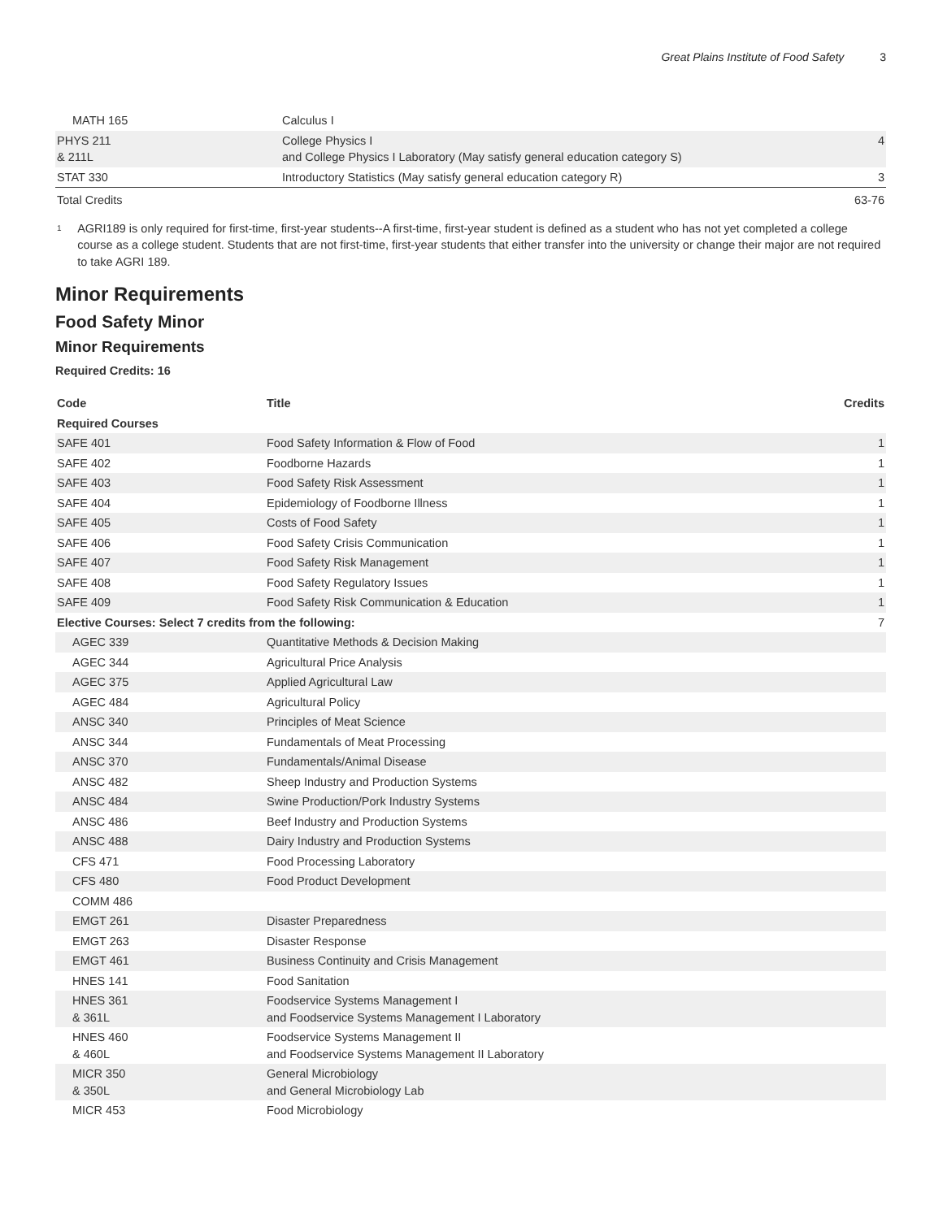Great Plains Institute of Food Safety 3
| MATH 165 | Calculus I | |
| PHYS 211 & 211L | College Physics I and College Physics I Laboratory (May satisfy general education category S) | 4 |
| STAT 330 | Introductory Statistics (May satisfy general education category R) | 3 |
| Total Credits | | 63-76 |
<sup>1</sup>
AGRI189 is only required for first-time, first-year students--A first-time, first-year student is defined as a student who has not yet completed a college course as a college student. Students that are not first-time, first-year students that either transfer into the university or change their major are not required to take AGRI 189.
Minor Requirements
Food Safety Minor
Minor Requirements
Required Credits: 16
| Code | Title | Credits |
| --- | --- | --- |
| Required Courses | | |
| SAFE 401 | Food Safety Information & Flow of Food | 1 |
| SAFE 402 | Foodborne Hazards | 1 |
| SAFE 403 | Food Safety Risk Assessment | 1 |
| SAFE 404 | Epidemiology of Foodborne Illness | 1 |
| SAFE 405 | Costs of Food Safety | 1 |
| SAFE 406 | Food Safety Crisis Communication | 1 |
| SAFE 407 | Food Safety Risk Management | 1 |
| SAFE 408 | Food Safety Regulatory Issues | 1 |
| SAFE 409 | Food Safety Risk Communication & Education | 1 |
| Elective Courses: Select 7 credits from the following: | | 7 |
| AGEC 339 | Quantitative Methods & Decision Making | |
| AGEC 344 | Agricultural Price Analysis | |
| AGEC 375 | Applied Agricultural Law | |
| AGEC 484 | Agricultural Policy | |
| ANSC 340 | Principles of Meat Science | |
| ANSC 344 | Fundamentals of Meat Processing | |
| ANSC 370 | Fundamentals/Animal Disease | |
| ANSC 482 | Sheep Industry and Production Systems | |
| ANSC 484 | Swine Production/Pork Industry Systems | |
| ANSC 486 | Beef Industry and Production Systems | |
| ANSC 488 | Dairy Industry and Production Systems | |
| CFS 471 | Food Processing Laboratory | |
| CFS 480 | Food Product Development | |
| COMM 486 | | |
| EMGT 261 | Disaster Preparedness | |
| EMGT 263 | Disaster Response | |
| EMGT 461 | Business Continuity and Crisis Management | |
| HNES 141 | Food Sanitation | |
| HNES 361 & 361L | Foodservice Systems Management I and Foodservice Systems Management I Laboratory | |
| HNES 460 & 460L | Foodservice Systems Management II and Foodservice Systems Management II Laboratory | |
| MICR 350 & 350L | General Microbiology and General Microbiology Lab | |
| MICR 453 | Food Microbiology | |